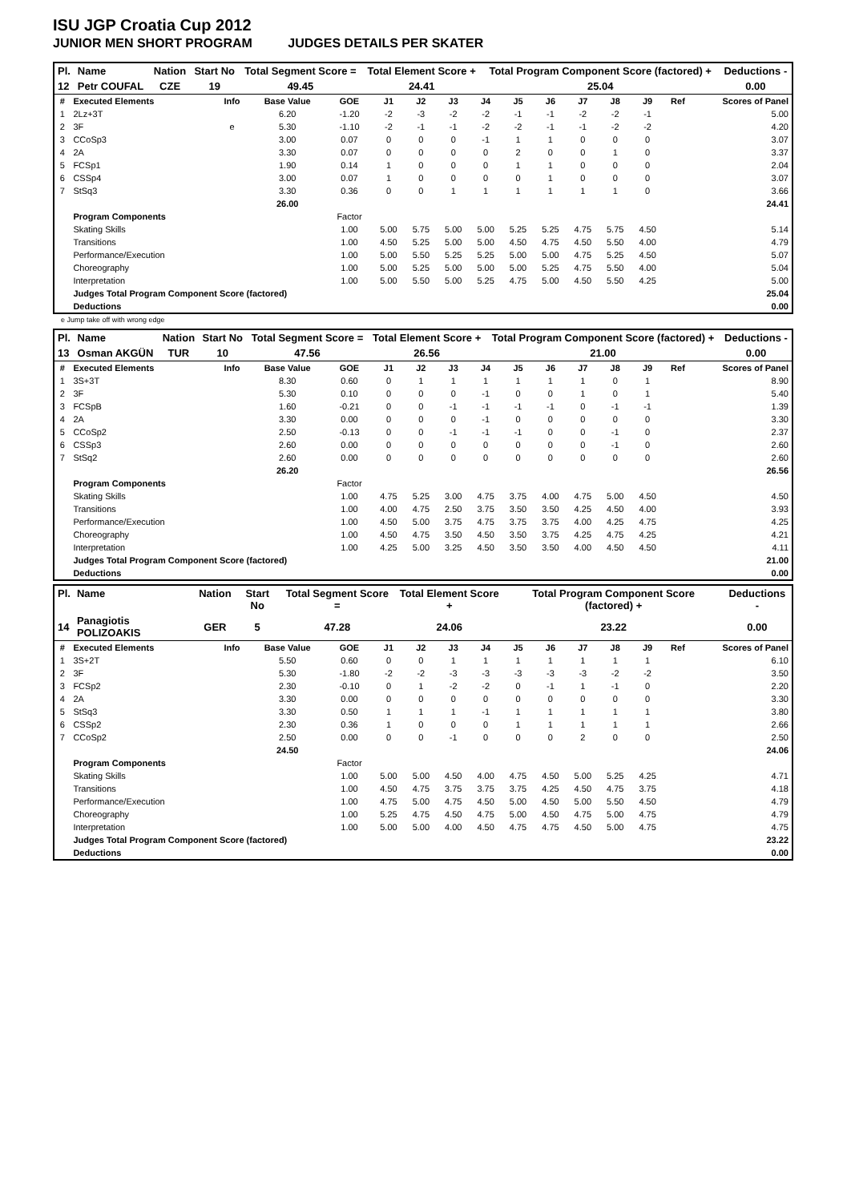ISU JGP Croatia Cup 2012
JUNIOR MEN SHORT PROGRAM JUDGES DETAILS PER SKATER
| Pl. | Name | Nation | Start No | Total Segment Score = | Total Element Score + | Total Program Component Score (factored) + | Deductions - |
| --- | --- | --- | --- | --- | --- | --- | --- |
| 12 | Petr COUFAL | CZE | 19 | 49.45 | 24.41 | 25.04 | 0.00 |
| # | Executed Elements | Info | Base Value | GOE | J1 | J2 | J3 | J4 | J5 | J6 | J7 | J8 | J9 | Ref | Scores of Panel |
| --- | --- | --- | --- | --- | --- | --- | --- | --- | --- | --- | --- | --- | --- | --- | --- |
| 1 | 2Lz+3T | | 6.20 | -1.20 | -2 | -3 | -2 | -2 | -1 | -1 | -2 | -2 | -1 | | 5.00 |
| 2 | 3F | e | 5.30 | -1.10 | -2 | -1 | -1 | -2 | -2 | -1 | -1 | -2 | -2 | | 4.20 |
| 3 | CCoSp3 | | 3.00 | 0.07 | 0 | 0 | 0 | -1 | 1 | 1 | 0 | 0 | 0 | | 3.07 |
| 4 | 2A | | 3.30 | 0.07 | 0 | 0 | 0 | 0 | 2 | 0 | 0 | 1 | 0 | | 3.37 |
| 5 | FCSp1 | | 1.90 | 0.14 | 1 | 0 | 0 | 0 | 1 | 1 | 0 | 0 | 0 | | 2.04 |
| 6 | CSSp4 | | 3.00 | 0.07 | 1 | 0 | 0 | 0 | 0 | 1 | 0 | 0 | 0 | | 3.07 |
| 7 | StSq3 | | 3.30 | 0.36 | 0 | 0 | 1 | 1 | 1 | 1 | 1 | 1 | 0 | | 3.66 |
| | | | 26.00 | | | | | | | | | | | | 24.41 |
| | Program Components | | | Factor | | | | | | | | | | | |
| | Skating Skills | | | 1.00 | 5.00 | 5.75 | 5.00 | 5.00 | 5.25 | 5.25 | 4.75 | 5.75 | 4.50 | | 5.14 |
| | Transitions | | | 1.00 | 4.50 | 5.25 | 5.00 | 5.00 | 4.50 | 4.75 | 4.50 | 5.50 | 4.00 | | 4.79 |
| | Performance/Execution | | | 1.00 | 5.00 | 5.50 | 5.25 | 5.25 | 5.00 | 5.00 | 4.75 | 5.25 | 4.50 | | 5.07 |
| | Choreography | | | 1.00 | 5.00 | 5.25 | 5.00 | 5.00 | 5.00 | 5.25 | 4.75 | 5.50 | 4.00 | | 5.04 |
| | Interpretation | | | 1.00 | 5.00 | 5.50 | 5.00 | 5.25 | 4.75 | 5.00 | 4.50 | 5.50 | 4.25 | | 5.00 |
| | Judges Total Program Component Score (factored) | | | | | | | | | | | | | | 25.04 |
| | Deductions | | | | | | | | | | | | | | 0.00 |
e Jump take off with wrong edge
| Pl. | Name | Nation | Start No | Total Segment Score = | Total Element Score + | Total Program Component Score (factored) + | Deductions - |
| --- | --- | --- | --- | --- | --- | --- | --- |
| 13 | Osman AKGÜN | TUR | 10 | 47.56 | 26.56 | 21.00 | 0.00 |
| # | Executed Elements | Info | Base Value | GOE | J1 | J2 | J3 | J4 | J5 | J6 | J7 | J8 | J9 | Ref | Scores of Panel |
| --- | --- | --- | --- | --- | --- | --- | --- | --- | --- | --- | --- | --- | --- | --- | --- |
| 1 | 3S+3T | | 8.30 | 0.60 | 0 | 1 | 1 | 1 | 1 | 1 | 1 | 0 | 1 | | 8.90 |
| 2 | 3F | | 5.30 | 0.10 | 0 | 0 | 0 | -1 | 0 | 0 | 1 | 0 | 1 | | 5.40 |
| 3 | FCSpB | | 1.60 | -0.21 | 0 | 0 | -1 | -1 | -1 | -1 | 0 | -1 | -1 | | 1.39 |
| 4 | 2A | | 3.30 | 0.00 | 0 | 0 | 0 | -1 | 0 | 0 | 0 | 0 | 0 | | 3.30 |
| 5 | CCoSp2 | | 2.50 | -0.13 | 0 | 0 | -1 | -1 | -1 | 0 | 0 | -1 | 0 | | 2.37 |
| 6 | CSSp3 | | 2.60 | 0.00 | 0 | 0 | 0 | 0 | 0 | 0 | 0 | -1 | 0 | | 2.60 |
| 7 | StSq2 | | 2.60 | 0.00 | 0 | 0 | 0 | 0 | 0 | 0 | 0 | 0 | 0 | | 2.60 |
| | | | 26.20 | | | | | | | | | | | | 26.56 |
| | Program Components | | | Factor | | | | | | | | | | | |
| | Skating Skills | | | 1.00 | 4.75 | 5.25 | 3.00 | 4.75 | 3.75 | 4.00 | 4.75 | 5.00 | 4.50 | | 4.50 |
| | Transitions | | | 1.00 | 4.00 | 4.75 | 2.50 | 3.75 | 3.50 | 3.50 | 4.25 | 4.50 | 4.00 | | 3.93 |
| | Performance/Execution | | | 1.00 | 4.50 | 5.00 | 3.75 | 4.75 | 3.75 | 3.75 | 4.00 | 4.25 | 4.75 | | 4.25 |
| | Choreography | | | 1.00 | 4.50 | 4.75 | 3.50 | 4.50 | 3.50 | 3.75 | 4.25 | 4.75 | 4.25 | | 4.21 |
| | Interpretation | | | 1.00 | 4.25 | 5.00 | 3.25 | 4.50 | 3.50 | 3.50 | 4.00 | 4.50 | 4.50 | | 4.11 |
| | Judges Total Program Component Score (factored) | | | | | | | | | | | | | | 21.00 |
| | Deductions | | | | | | | | | | | | | | 0.00 |
| Pl. | Name | Nation | Start No | Total Segment Score = | Total Element Score + | Total Program Component Score (factored) + | Deductions - |
| --- | --- | --- | --- | --- | --- | --- | --- |
| 14 | Panagiotis POLIZOAKIS | GER | 5 | 47.28 | 24.06 | 23.22 | 0.00 |
| # | Executed Elements | Info | Base Value | GOE | J1 | J2 | J3 | J4 | J5 | J6 | J7 | J8 | J9 | Ref | Scores of Panel |
| --- | --- | --- | --- | --- | --- | --- | --- | --- | --- | --- | --- | --- | --- | --- | --- |
| 1 | 3S+2T | | 5.50 | 0.60 | 0 | 0 | 1 | 1 | 1 | 1 | 1 | 1 | 1 | | 6.10 |
| 2 | 3F | | 5.30 | -1.80 | -2 | -2 | -3 | -3 | -3 | -3 | -3 | -2 | -2 | | 3.50 |
| 3 | FCSp2 | | 2.30 | -0.10 | 0 | 1 | -2 | -2 | 0 | -1 | 1 | -1 | 0 | | 2.20 |
| 4 | 2A | | 3.30 | 0.00 | 0 | 0 | 0 | 0 | 0 | 0 | 0 | 0 | 0 | | 3.30 |
| 5 | StSq3 | | 3.30 | 0.50 | 1 | 1 | 1 | -1 | 1 | 1 | 1 | 1 | 1 | | 3.80 |
| 6 | CSSp2 | | 2.30 | 0.36 | 1 | 0 | 0 | 0 | 1 | 1 | 1 | 1 | 1 | | 2.66 |
| 7 | CCoSp2 | | 2.50 | 0.00 | 0 | 0 | -1 | 0 | 0 | 0 | 2 | 0 | 0 | | 2.50 |
| | | | 24.50 | | | | | | | | | | | | 24.06 |
| | Program Components | | | Factor | | | | | | | | | | | |
| | Skating Skills | | | 1.00 | 5.00 | 5.00 | 4.50 | 4.00 | 4.75 | 4.50 | 5.00 | 5.25 | 4.25 | | 4.71 |
| | Transitions | | | 1.00 | 4.50 | 4.75 | 3.75 | 3.75 | 3.75 | 4.25 | 4.50 | 4.75 | 3.75 | | 4.18 |
| | Performance/Execution | | | 1.00 | 4.75 | 5.00 | 4.75 | 4.50 | 5.00 | 4.50 | 5.00 | 5.50 | 4.50 | | 4.79 |
| | Choreography | | | 1.00 | 5.25 | 4.75 | 4.50 | 4.75 | 5.00 | 4.50 | 4.75 | 5.00 | 4.75 | | 4.79 |
| | Interpretation | | | 1.00 | 5.00 | 5.00 | 4.00 | 4.50 | 4.75 | 4.75 | 4.50 | 5.00 | 4.75 | | 4.75 |
| | Judges Total Program Component Score (factored) | | | | | | | | | | | | | | 23.22 |
| | Deductions | | | | | | | | | | | | | | 0.00 |